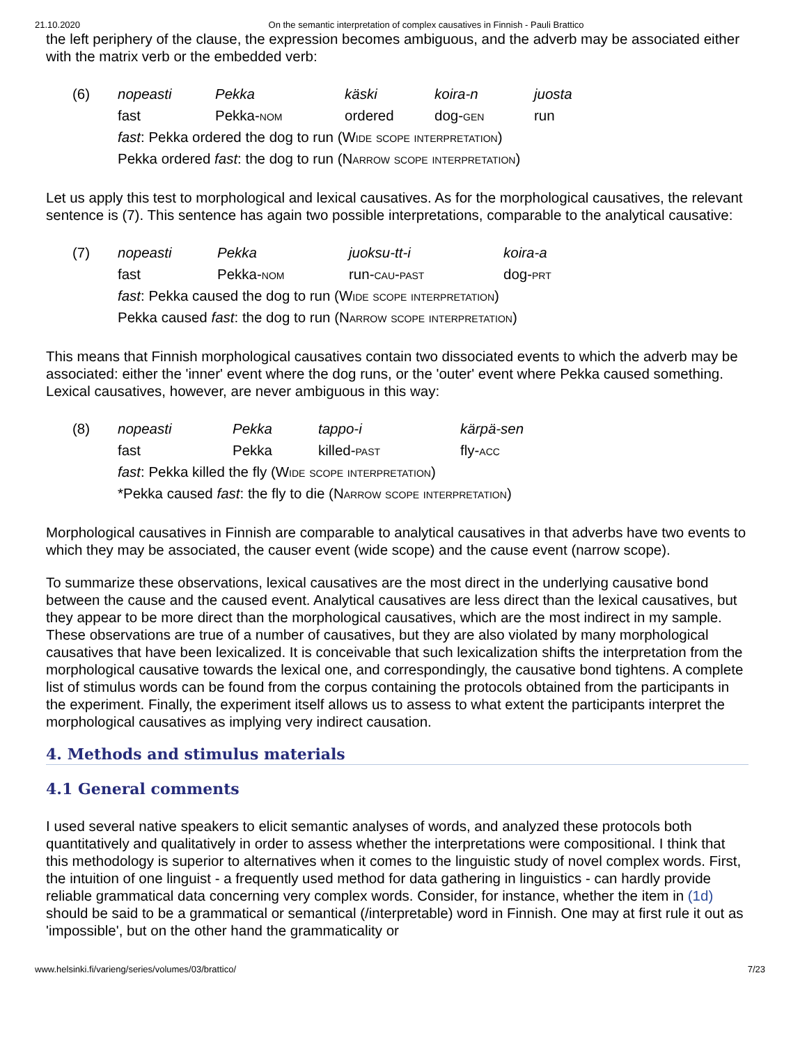21.10.2020 On the semantic interpretation of complex causatives in Finnish - Pauli Brattico
the left periphery of the clause, the expression becomes ambiguous, and the adverb may be associated either with the matrix verb or the embedded verb:
(6)
| nopeasti | Pekka | käski | koira-n | juosta |
| fast | Pekka- nom | ordered | dog- gen | run |
fast: Pekka ordered the dog to run (Wide scope interpretation)
Pekka ordered fast: the dog to run (Narrow scope interpretation)
Let us apply this test to morphological and lexical causatives. As for the morphological causatives, the relevant sentence is (7). This sentence has again two possible interpretations, comparable to the analytical causative:
(7)
| nopeasti | Pekka | juoksu-tt-i | koira-a |
| fast | Pekka- nom | run- cau-past | dog- prt |
fast: Pekka caused the dog to run (Wide scope interpretation)
Pekka caused fast: the dog to run (Narrow scope interpretation)
This means that Finnish morphological causatives contain two dissociated events to which the adverb may be associated: either the 'inner' event where the dog runs, or the 'outer' event where Pekka caused something. Lexical causatives, however, are never ambiguous in this way:
(8)
| nopeasti | Pekka | tappo-i | kärpä-sen |
| fast | Pekka | killed- past | fly- acc |
fast: Pekka killed the fly (Wide scope interpretation)
*Pekka caused fast: the fly to die (Narrow scope interpretation)
Morphological causatives in Finnish are comparable to analytical causatives in that adverbs have two events to which they may be associated, the causer event (wide scope) and the cause event (narrow scope).
To summarize these observations, lexical causatives are the most direct in the underlying causative bond between the cause and the caused event. Analytical causatives are less direct than the lexical causatives, but they appear to be more direct than the morphological causatives, which are the most indirect in my sample. These observations are true of a number of causatives, but they are also violated by many morphological causatives that have been lexicalized. It is conceivable that such lexicalization shifts the interpretation from the morphological causative towards the lexical one, and correspondingly, the causative bond tightens. A complete list of stimulus words can be found from the corpus containing the protocols obtained from the participants in the experiment. Finally, the experiment itself allows us to assess to what extent the participants interpret the morphological causatives as implying very indirect causation.
4. Methods and stimulus materials
4.1 General comments
I used several native speakers to elicit semantic analyses of words, and analyzed these protocols both quantitatively and qualitatively in order to assess whether the interpretations were compositional. I think that this methodology is superior to alternatives when it comes to the linguistic study of novel complex words. First, the intuition of one linguist - a frequently used method for data gathering in linguistics - can hardly provide reliable grammatical data concerning very complex words. Consider, for instance, whether the item in (1d) should be said to be a grammatical or semantical (/interpretable) word in Finnish. One may at first rule it out as 'impossible', but on the other hand the grammaticality or
www.helsinki.fi/varieng/series/volumes/03/brattico/ 7/23